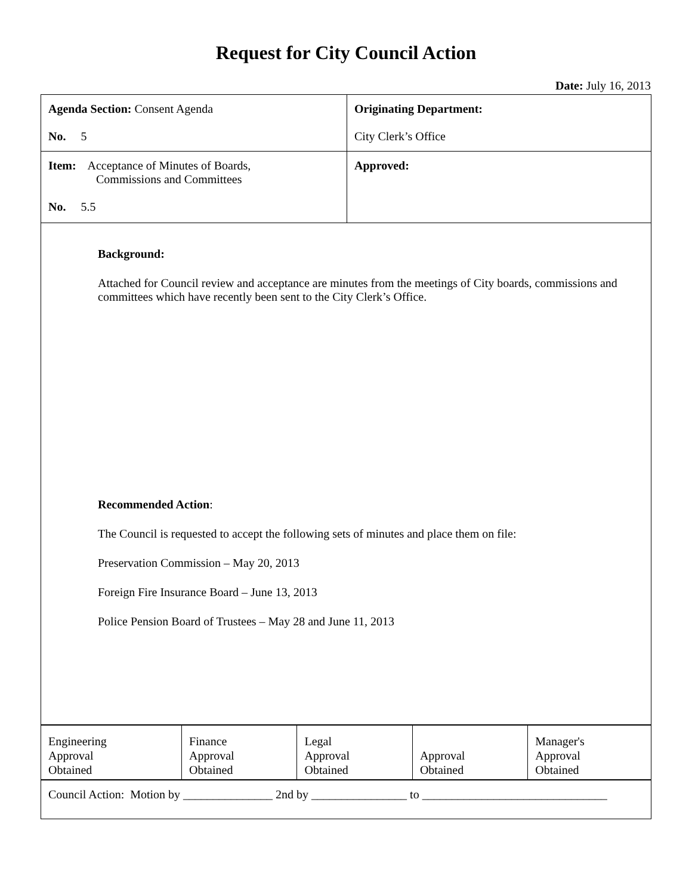Request for City Council Action
Date: July 16, 2013
| Agenda Section: Consent Agenda No. 5 | Originating Department: City Clerk’s Office |
| Item: Acceptance of Minutes of Boards, Commissions and Committees No. 5.5 | Approved: |
| Background: Attached for Council review and acceptance are minutes from the meetings of City boards, commissions and committees which have recently been sent to the City Clerk’s Office. Recommended Action : The Council is requested to accept the following sets of minutes and place them on file: Preservation Commission – May 20, 2013 Foreign Fire Insurance Board – June 13, 2013 Police Pension Board of Trustees – May 28 and June 11, 2013 | |
| Engineering Approval Obtained | Finance Approval Obtained | Legal Approval Obtained | Approval Obtained | Manager's Approval Obtained |
| Council Action: Motion by _______________ 2nd by ________________ to _______________________________ |